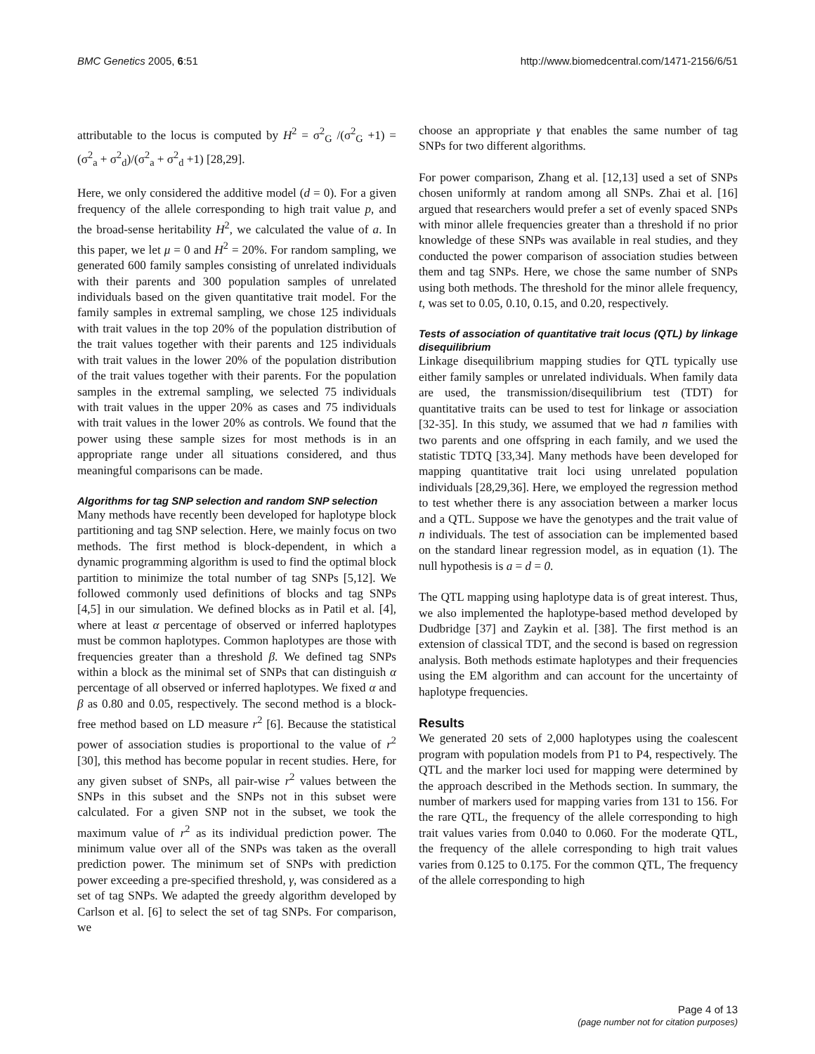BMC Genetics 2005, 6:51 http://www.biomedcentral.com/1471-2156/6/51
attributable to the locus is computed by H<sup>2</sup> = σ<sup>2</sup><sub>G</sub> /(σ<sup>2</sup><sub>G</sub> +1) = (σ<sup>2</sup><sub>a</sub> + σ<sup>2</sup><sub>d</sub>)/(σ<sup>2</sup><sub>a</sub> + σ<sup>2</sup><sub>d</sub> +1) [28,29].
Here, we only considered the additive model (d = 0). For a given frequency of the allele corresponding to high trait value p, and the broad-sense heritability H<sup>2</sup>, we calculated the value of a. In this paper, we let μ = 0 and H<sup>2</sup> = 20%. For random sampling, we generated 600 family samples consisting of unrelated individuals with their parents and 300 population samples of unrelated individuals based on the given quantitative trait model. For the family samples in extremal sampling, we chose 125 individuals with trait values in the top 20% of the population distribution of the trait values together with their parents and 125 individuals with trait values in the lower 20% of the population distribution of the trait values together with their parents. For the population samples in the extremal sampling, we selected 75 individuals with trait values in the upper 20% as cases and 75 individuals with trait values in the lower 20% as controls. We found that the power using these sample sizes for most methods is in an appropriate range under all situations considered, and thus meaningful comparisons can be made.
Algorithms for tag SNP selection and random SNP selection
Many methods have recently been developed for haplotype block partitioning and tag SNP selection. Here, we mainly focus on two methods. The first method is block-dependent, in which a dynamic programming algorithm is used to find the optimal block partition to minimize the total number of tag SNPs [5,12]. We followed commonly used definitions of blocks and tag SNPs [4,5] in our simulation. We defined blocks as in Patil et al. [4], where at least α percentage of observed or inferred haplotypes must be common haplotypes. Common haplotypes are those with frequencies greater than a threshold β. We defined tag SNPs within a block as the minimal set of SNPs that can distinguish α percentage of all observed or inferred haplotypes. We fixed α and β as 0.80 and 0.05, respectively. The second method is a block-free method based on LD measure r<sup>2</sup> [6]. Because the statistical power of association studies is proportional to the value of r<sup>2</sup> [30], this method has become popular in recent studies. Here, for any given subset of SNPs, all pair-wise r<sup>2</sup> values between the SNPs in this subset and the SNPs not in this subset were calculated. For a given SNP not in the subset, we took the maximum value of r<sup>2</sup> as its individual prediction power. The minimum value over all of the SNPs was taken as the overall prediction power. The minimum set of SNPs with prediction power exceeding a pre-specified threshold, γ, was considered as a set of tag SNPs. We adapted the greedy algorithm developed by Carlson et al. [6] to select the set of tag SNPs. For comparison, we
choose an appropriate γ that enables the same number of tag SNPs for two different algorithms.
For power comparison, Zhang et al. [12,13] used a set of SNPs chosen uniformly at random among all SNPs. Zhai et al. [16] argued that researchers would prefer a set of evenly spaced SNPs with minor allele frequencies greater than a threshold if no prior knowledge of these SNPs was available in real studies, and they conducted the power comparison of association studies between them and tag SNPs. Here, we chose the same number of SNPs using both methods. The threshold for the minor allele frequency, t, was set to 0.05, 0.10, 0.15, and 0.20, respectively.
Tests of association of quantitative trait locus (QTL) by linkage disequilibrium
Linkage disequilibrium mapping studies for QTL typically use either family samples or unrelated individuals. When family data are used, the transmission/disequilibrium test (TDT) for quantitative traits can be used to test for linkage or association [32-35]. In this study, we assumed that we had n families with two parents and one offspring in each family, and we used the statistic TDTQ [33,34]. Many methods have been developed for mapping quantitative trait loci using unrelated population individuals [28,29,36]. Here, we employed the regression method to test whether there is any association between a marker locus and a QTL. Suppose we have the genotypes and the trait value of n individuals. The test of association can be implemented based on the standard linear regression model, as in equation (1). The null hypothesis is a = d = 0.
The QTL mapping using haplotype data is of great interest. Thus, we also implemented the haplotype-based method developed by Dudbridge [37] and Zaykin et al. [38]. The first method is an extension of classical TDT, and the second is based on regression analysis. Both methods estimate haplotypes and their frequencies using the EM algorithm and can account for the uncertainty of haplotype frequencies.
Results
We generated 20 sets of 2,000 haplotypes using the coalescent program with population models from P1 to P4, respectively. The QTL and the marker loci used for mapping were determined by the approach described in the Methods section. In summary, the number of markers used for mapping varies from 131 to 156. For the rare QTL, the frequency of the allele corresponding to high trait values varies from 0.040 to 0.060. For the moderate QTL, the frequency of the allele corresponding to high trait values varies from 0.125 to 0.175. For the common QTL, The frequency of the allele corresponding to high
Page 4 of 13
(page number not for citation purposes)